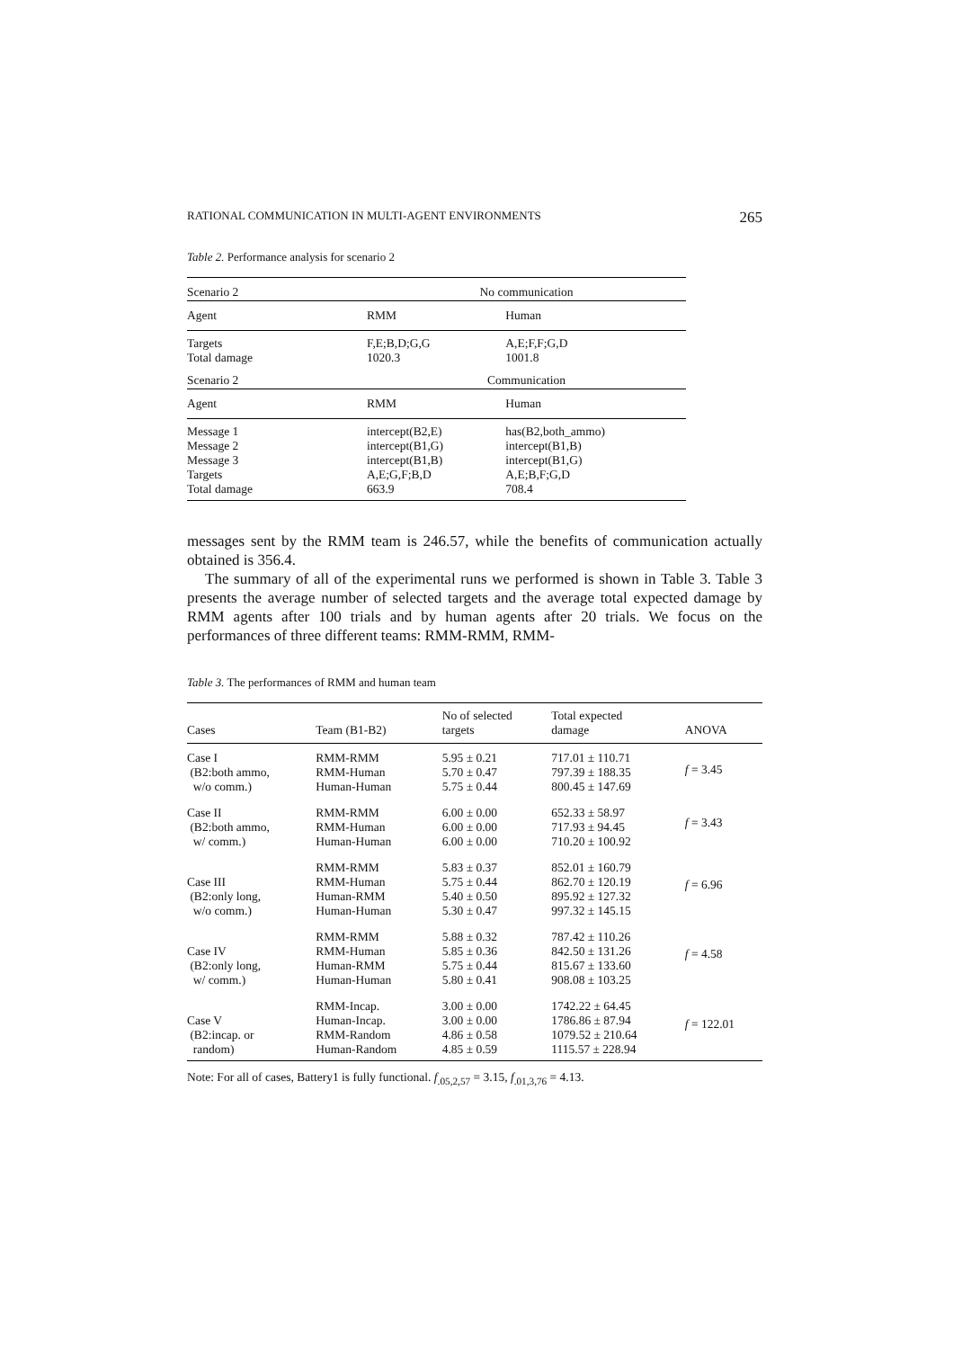RATIONAL COMMUNICATION IN MULTI-AGENT ENVIRONMENTS 265
Table 2. Performance analysis for scenario 2
| Scenario 2 | No communication | |
| Agent | RMM | Human |
| Targets Total damage | F,E;B,D;G,G 1020.3 | A,E;F,F;G,D 1001.8 |
| Scenario 2 | Communication | |
| Agent | RMM | Human |
| Message 1 Message 2 Message 3 Targets Total damage | intercept(B2,E) intercept(B1,G) intercept(B1,B) A,E;G,F;B,D 663.9 | has(B2,both_ammo) intercept(B1,B) intercept(B1,G) A,E;B,F;G,D 708.4 |
messages sent by the RMM team is 246.57, while the benefits of communication actually obtained is 356.4.
The summary of all of the experimental runs we performed is shown in Table 3. Table 3 presents the average number of selected targets and the average total expected damage by RMM agents after 100 trials and by human agents after 20 trials. We focus on the performances of three different teams: RMM-RMM, RMM-
Table 3. The performances of RMM and human team
| Cases | Team (B1-B2) | No of selected targets | Total expected damage | ANOVA |
| --- | --- | --- | --- | --- |
| Case I (B2:both ammo, w/o comm.) | RMM-RMM RMM-Human Human-Human | 5.95 ± 0.21 5.70 ± 0.47 5.75 ± 0.44 | 717.01 ± 110.71 797.39 ± 188.35 800.45 ± 147.69 | f = 3.45 |
| Case II (B2:both ammo, w/ comm.) | RMM-RMM RMM-Human Human-Human | 6.00 ± 0.00 6.00 ± 0.00 6.00 ± 0.00 | 652.33 ± 58.97 717.93 ± 94.45 710.20 ± 100.92 | f = 3.43 |
| Case III (B2:only long, w/o comm.) | RMM-RMM RMM-Human Human-RMM Human-Human | 5.83 ± 0.37 5.75 ± 0.44 5.40 ± 0.50 5.30 ± 0.47 | 852.01 ± 160.79 862.70 ± 120.19 895.92 ± 127.32 997.32 ± 145.15 | f = 6.96 |
| Case IV (B2:only long, w/ comm.) | RMM-RMM RMM-Human Human-RMM Human-Human | 5.88 ± 0.32 5.85 ± 0.36 5.75 ± 0.44 5.80 ± 0.41 | 787.42 ± 110.26 842.50 ± 131.26 815.67 ± 133.60 908.08 ± 103.25 | f = 4.58 |
| Case V (B2:incap. or random) | RMM-Incap. Human-Incap. RMM-Random Human-Random | 3.00 ± 0.00 3.00 ± 0.00 4.86 ± 0.58 4.85 ± 0.59 | 1742.22 ± 64.45 1786.86 ± 87.94 1079.52 ± 210.64 1115.57 ± 228.94 | f = 122.01 |
Note: For all of cases, Battery1 is fully functional. f<sub>.05,2,57</sub> = 3.15, f<sub>.01,3,76</sub> = 4.13.